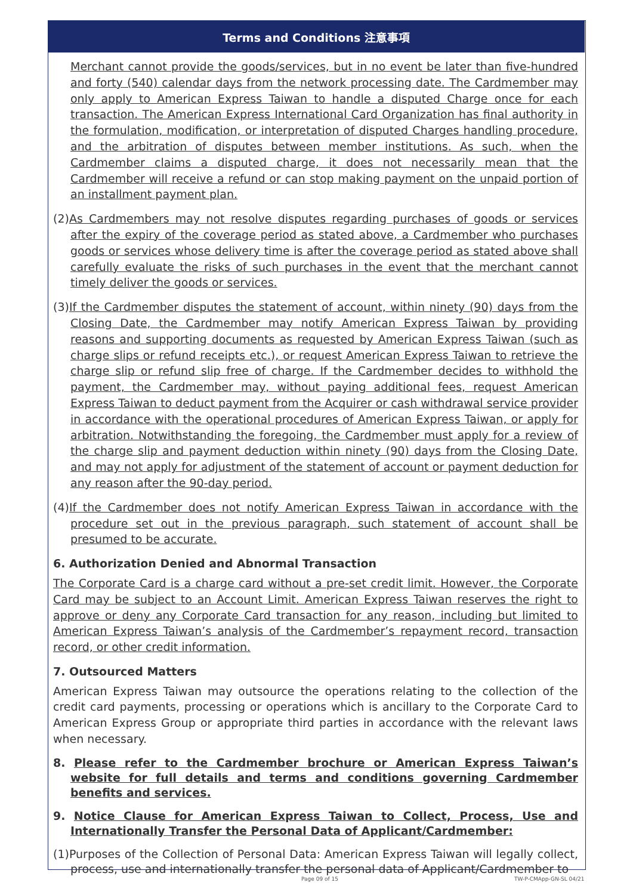Terms and Conditions 注意事項
Merchant cannot provide the goods/services, but in no event be later than five-hundred and forty (540) calendar days from the network processing date. The Cardmember may only apply to American Express Taiwan to handle a disputed Charge once for each transaction. The American Express International Card Organization has final authority in the formulation, modification, or interpretation of disputed Charges handling procedure, and the arbitration of disputes between member institutions. As such, when the Cardmember claims a disputed charge, it does not necessarily mean that the Cardmember will receive a refund or can stop making payment on the unpaid portion of an installment payment plan.
(2)As Cardmembers may not resolve disputes regarding purchases of goods or services after the expiry of the coverage period as stated above, a Cardmember who purchases goods or services whose delivery time is after the coverage period as stated above shall carefully evaluate the risks of such purchases in the event that the merchant cannot timely deliver the goods or services.
(3)If the Cardmember disputes the statement of account, within ninety (90) days from the Closing Date, the Cardmember may notify American Express Taiwan by providing reasons and supporting documents as requested by American Express Taiwan (such as charge slips or refund receipts etc.), or request American Express Taiwan to retrieve the charge slip or refund slip free of charge. If the Cardmember decides to withhold the payment, the Cardmember may, without paying additional fees, request American Express Taiwan to deduct payment from the Acquirer or cash withdrawal service provider in accordance with the operational procedures of American Express Taiwan, or apply for arbitration. Notwithstanding the foregoing, the Cardmember must apply for a review of the charge slip and payment deduction within ninety (90) days from the Closing Date, and may not apply for adjustment of the statement of account or payment deduction for any reason after the 90-day period.
(4)If the Cardmember does not notify American Express Taiwan in accordance with the procedure set out in the previous paragraph, such statement of account shall be presumed to be accurate.
6. Authorization Denied and Abnormal Transaction
The Corporate Card is a charge card without a pre-set credit limit. However, the Corporate Card may be subject to an Account Limit. American Express Taiwan reserves the right to approve or deny any Corporate Card transaction for any reason, including but limited to American Express Taiwan’s analysis of the Cardmember’s repayment record, transaction record, or other credit information.
7. Outsourced Matters
American Express Taiwan may outsource the operations relating to the collection of the credit card payments, processing or operations which is ancillary to the Corporate Card to American Express Group or appropriate third parties in accordance with the relevant laws when necessary.
8. Please refer to the Cardmember brochure or American Express Taiwan’s website for full details and terms and conditions governing Cardmember benefits and services.
9. Notice Clause for American Express Taiwan to Collect, Process, Use and Internationally Transfer the Personal Data of Applicant/Cardmember:
(1)Purposes of the Collection of Personal Data: American Express Taiwan will legally collect, process, use and internationally transfer the personal data of Applicant/Cardmember to
Page 09 of 15 TW-P-CMApp-GN-SL 04/21